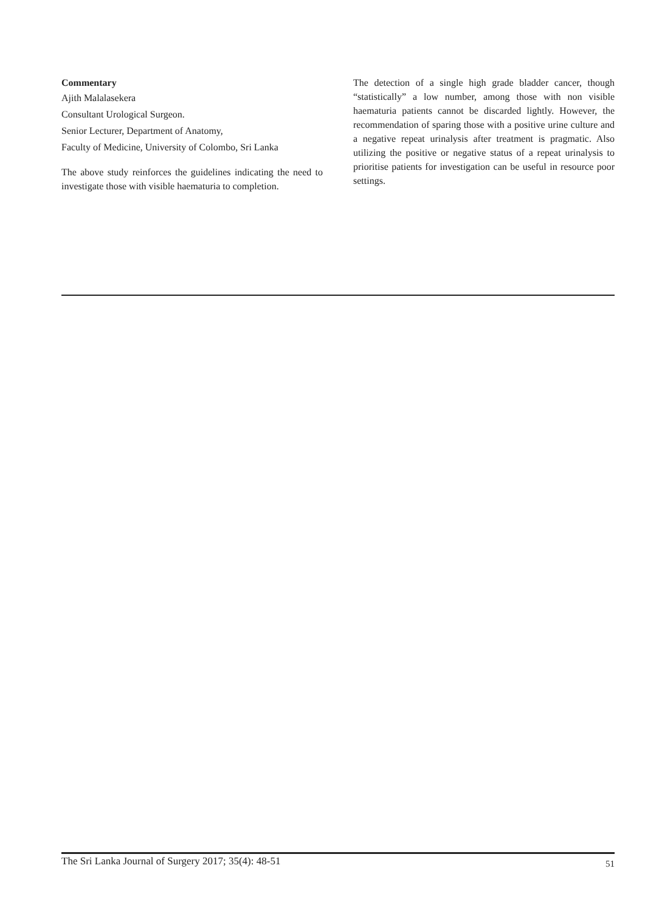Commentary
Ajith Malalasekera
Consultant Urological Surgeon.
Senior Lecturer, Department of Anatomy,
Faculty of Medicine, University of Colombo, Sri Lanka
The above study reinforces the guidelines indicating the need to investigate those with visible haematuria to completion.
The detection of a single high grade bladder cancer, though “statistically” a low number, among those with non visible haematuria patients cannot be discarded lightly. However, the recommendation of sparing those with a positive urine culture and a negative repeat urinalysis after treatment is pragmatic. Also utilizing the positive or negative status of a repeat urinalysis to prioritise patients for investigation can be useful in resource poor settings.
The Sri Lanka Journal of Surgery 2017; 35(4): 48-51 51